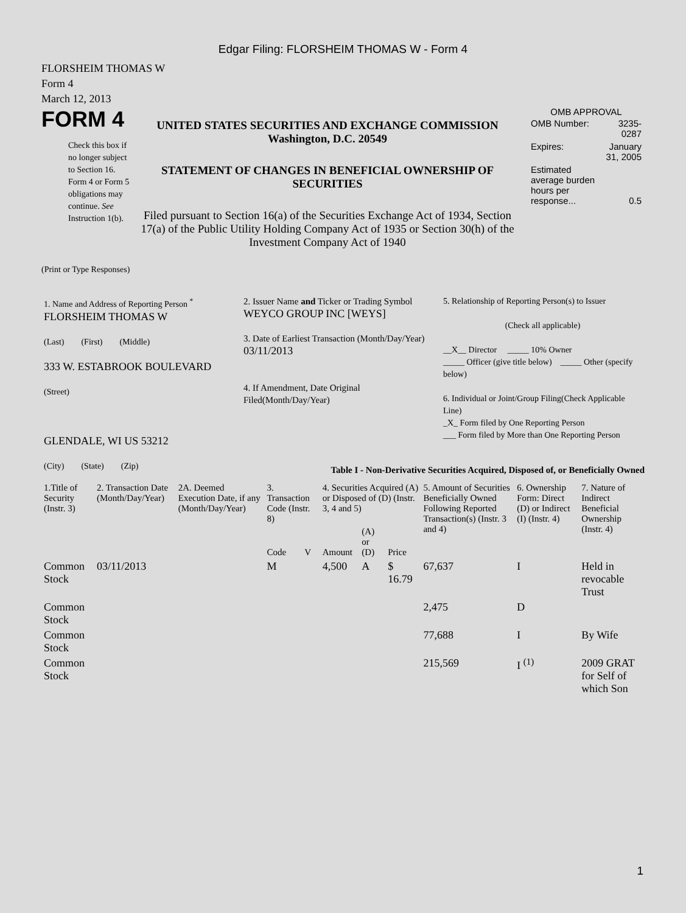Edgar Filing: FLORSHEIM THOMAS W - Form 4
FLORSHEIM THOMAS W
Form 4
March 12, 2013
FORM 4
Check this box if no longer subject to Section 16. Form 4 or Form 5 obligations may continue. See Instruction 1(b).
UNITED STATES SECURITIES AND EXCHANGE COMMISSION
Washington, D.C. 20549
STATEMENT OF CHANGES IN BENEFICIAL OWNERSHIP OF SECURITIES
Filed pursuant to Section 16(a) of the Securities Exchange Act of 1934, Section 17(a) of the Public Utility Holding Company Act of 1935 or Section 30(h) of the Investment Company Act of 1940
OMB APPROVAL
| OMB Number: | 3235-0287 |
| Expires: | January 31, 2005 |
| Estimated average burden hours per response... | 0.5 |
(Print or Type Responses)
| 1. Name and Address of Reporting Person <sup>*</sup> FLORSHEIM THOMAS W (Last) (First) (Middle) 333 W. ESTABROOK BOULEVARD (Street) GLENDALE, WI US 53212 (City) (State) (Zip) | 2. Issuer Name and Ticker or Trading Symbol WEYCO GROUP INC [WEYS] 3. Date of Earliest Transaction (Month/Day/Year) 03/11/2013 4. If Amendment, Date Original Filed(Month/Day/Year) | 5. Relationship of Reporting Person(s) to Issuer (Check all applicable) __X__ Director _____ 10% Owner _____ Officer (give title below) _____ Other (specify below) 6. Individual or Joint/Group Filing(Check Applicable Line) _X_ Form filed by One Reporting Person ___ Form filed by More than One Reporting Person |
Table I - Non-Derivative Securities Acquired, Disposed of, or Beneficially Owned
| 1.Title of Security (Instr. 3) | 2. Transaction Date (Month/Day/Year) | 2A. Deemed Execution Date, if any (Month/Day/Year) | 3. Transaction Code (Instr. 8) | | 4. Securities Acquired (A) or Disposed of (D) (Instr. 3, 4 and 5) | | | 5. Amount of Securities Beneficially Owned Following Reported Transaction(s) (Instr. 3 and 4) | 6. Ownership Form: Direct (D) or Indirect (I) (Instr. 4) | 7. Nature of Indirect Beneficial Ownership (Instr. 4) |
| --- | --- | --- | --- | --- | --- | --- | --- | --- | --- | --- |
| | | | Code | V | Amount | (A) or (D) | Price | | | |
| Common Stock | 03/11/2013 | | M | | 4,500 | A | $ 16.79 | 67,637 | I | Held in revocable Trust |
| Common Stock | | | | | | | | 2,475 | D | |
| Common Stock | | | | | | | | 77,688 | I | By Wife |
| Common Stock | | | | | | | | 215,569 | I <sup>(1)</sup> | 2009 GRAT for Self of which Son |
1